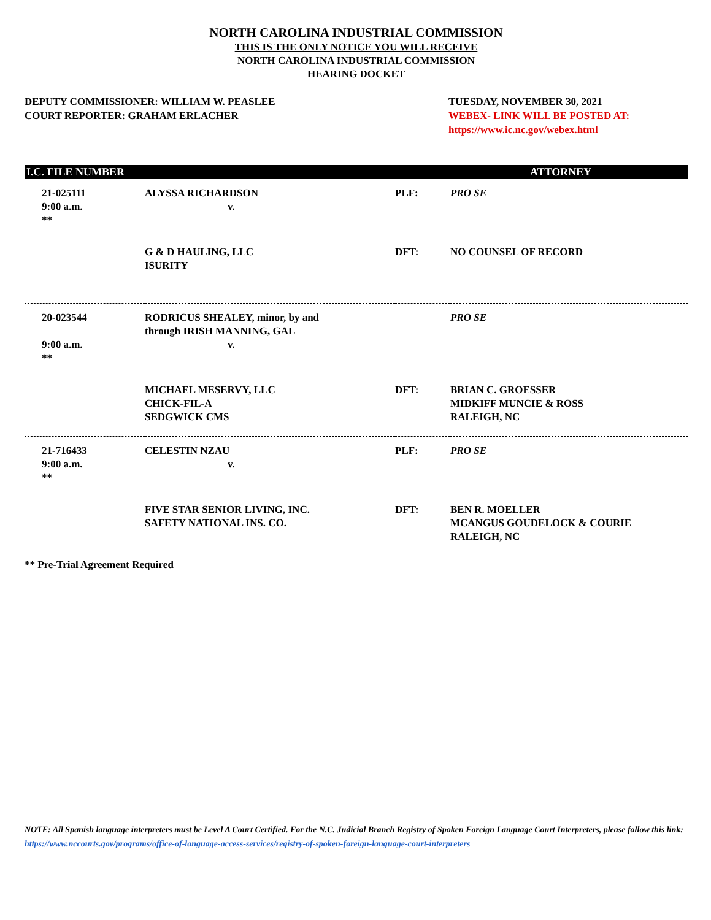NORTH CAROLINA INDUSTRIAL COMMISSION
THIS IS THE ONLY NOTICE YOU WILL RECEIVE
NORTH CAROLINA INDUSTRIAL COMMISSION
HEARING DOCKET
DEPUTY COMMISSIONER: WILLIAM W. PEASLEE
COURT REPORTER: GRAHAM ERLACHER
TUESDAY, NOVEMBER 30, 2021
WEBEX- LINK WILL BE POSTED AT:
https://www.ic.nc.gov/webex.html
| I.C. FILE NUMBER | | | ATTORNEY |
| --- | --- | --- | --- |
| 21-025111 9:00 a.m. ** | ALYSSA RICHARDSON v. | PLF: | PRO SE |
| | G & D HAULING, LLC ISURITY | DFT: | NO COUNSEL OF RECORD |
| 20-023544 9:00 a.m. ** | RODRICUS SHEALEY, minor, by and through IRISH MANNING, GAL v. | | PRO SE |
| | MICHAEL MESERVY, LLC CHICK-FIL-A SEDGWICK CMS | DFT: | BRIAN C. GROESSER MIDKIFF MUNCIE & ROSS RALEIGH, NC |
| 21-716433 9:00 a.m. ** | CELESTIN NZAU v. | PLF: | PRO SE |
| | FIVE STAR SENIOR LIVING, INC. SAFETY NATIONAL INS. CO. | DFT: | BEN R. MOELLER MCANGUS GOUDELOCK & COURIE RALEIGH, NC |
** Pre-Trial Agreement Required
NOTE: All Spanish language interpreters must be Level A Court Certified. For the N.C. Judicial Branch Registry of Spoken Foreign Language Court Interpreters, please follow this link: https://www.nccourts.gov/programs/office-of-language-access-services/registry-of-spoken-foreign-language-court-interpreters